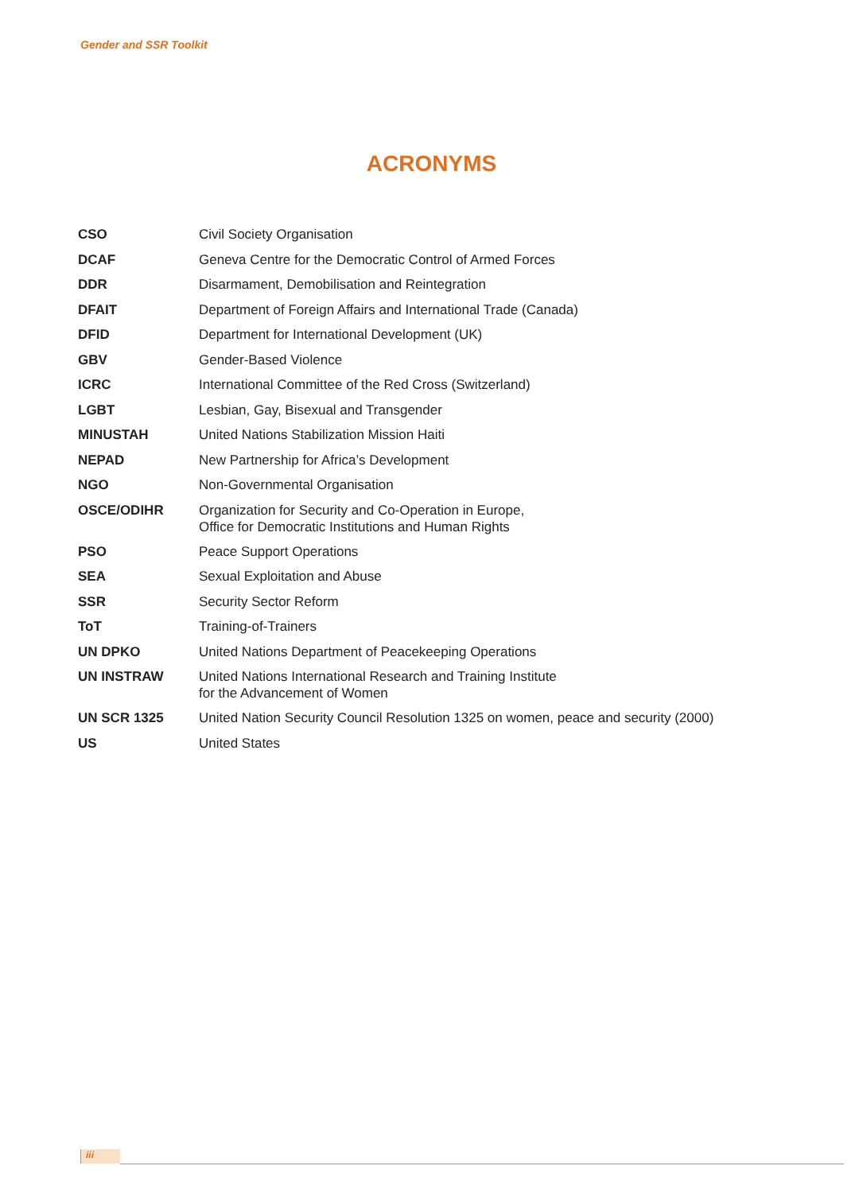Gender and SSR Toolkit
ACRONYMS
| CSO | Civil Society Organisation |
| DCAF | Geneva Centre for the Democratic Control of Armed Forces |
| DDR | Disarmament, Demobilisation and Reintegration |
| DFAIT | Department of Foreign Affairs and International Trade (Canada) |
| DFID | Department for International Development (UK) |
| GBV | Gender-Based Violence |
| ICRC | International Committee of the Red Cross (Switzerland) |
| LGBT | Lesbian, Gay, Bisexual and Transgender |
| MINUSTAH | United Nations Stabilization Mission Haiti |
| NEPAD | New Partnership for Africa’s Development |
| NGO | Non-Governmental Organisation |
| OSCE/ODIHR | Organization for Security and Co-Operation in Europe, Office for Democratic Institutions and Human Rights |
| PSO | Peace Support Operations |
| SEA | Sexual Exploitation and Abuse |
| SSR | Security Sector Reform |
| ToT | Training-of-Trainers |
| UN DPKO | United Nations Department of Peacekeeping Operations |
| UN INSTRAW | United Nations International Research and Training Institute for the Advancement of Women |
| UN SCR 1325 | United Nation Security Council Resolution 1325 on women, peace and security (2000) |
| US | United States |
iii